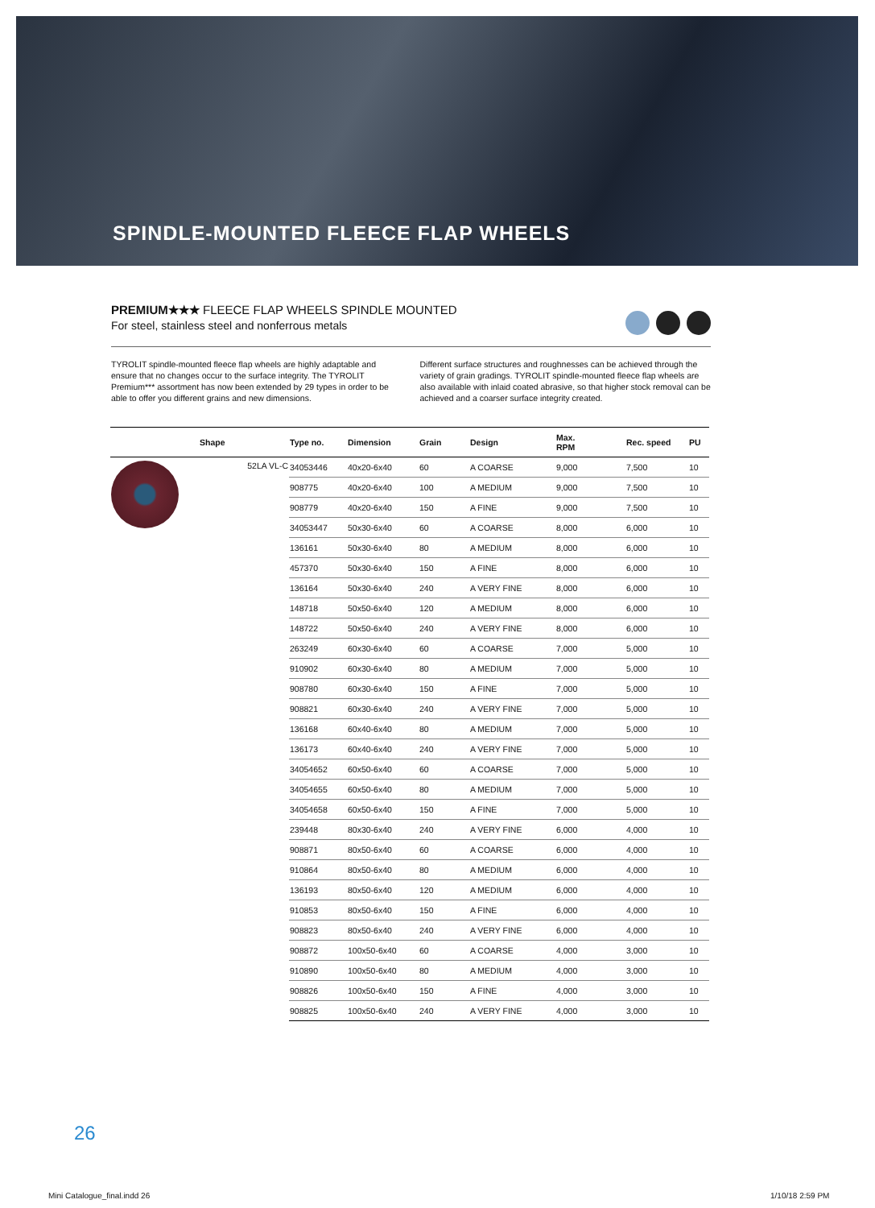SPINDLE-MOUNTED FLEECE FLAP WHEELS
PREMIUM★★★ FLEECE FLAP WHEELS SPINDLE MOUNTED
For steel, stainless steel and nonferrous metals
TYROLIT spindle-mounted fleece flap wheels are highly adaptable and ensure that no changes occur to the surface integrity. The TYROLIT Premium*** assortment has now been extended by 29 types in order to be able to offer you different grains and new dimensions.
Different surface structures and roughnesses can be achieved through the variety of grain gradings. TYROLIT spindle-mounted fleece flap wheels are also available with inlaid coated abrasive, so that higher stock removal can be achieved and a coarser surface integrity created.
| | Shape | Type no. | Dimension | Grain | Design | Max. RPM | Rec. speed | PU |
| --- | --- | --- | --- | --- | --- | --- | --- | --- |
| | 52LA VL-C | 34053446 | 40x20-6x40 | 60 | A COARSE | 9,000 | 7,500 | 10 |
| | | 908775 | 40x20-6x40 | 100 | A MEDIUM | 9,000 | 7,500 | 10 |
| | | 908779 | 40x20-6x40 | 150 | A FINE | 9,000 | 7,500 | 10 |
| | | 34053447 | 50x30-6x40 | 60 | A COARSE | 8,000 | 6,000 | 10 |
| | | 136161 | 50x30-6x40 | 80 | A MEDIUM | 8,000 | 6,000 | 10 |
| | | 457370 | 50x30-6x40 | 150 | A FINE | 8,000 | 6,000 | 10 |
| | | 136164 | 50x30-6x40 | 240 | A VERY FINE | 8,000 | 6,000 | 10 |
| | | 148718 | 50x50-6x40 | 120 | A MEDIUM | 8,000 | 6,000 | 10 |
| | | 148722 | 50x50-6x40 | 240 | A VERY FINE | 8,000 | 6,000 | 10 |
| | | 263249 | 60x30-6x40 | 60 | A COARSE | 7,000 | 5,000 | 10 |
| | | 910902 | 60x30-6x40 | 80 | A MEDIUM | 7,000 | 5,000 | 10 |
| | | 908780 | 60x30-6x40 | 150 | A FINE | 7,000 | 5,000 | 10 |
| | | 908821 | 60x30-6x40 | 240 | A VERY FINE | 7,000 | 5,000 | 10 |
| | | 136168 | 60x40-6x40 | 80 | A MEDIUM | 7,000 | 5,000 | 10 |
| | | 136173 | 60x40-6x40 | 240 | A VERY FINE | 7,000 | 5,000 | 10 |
| | | 34054652 | 60x50-6x40 | 60 | A COARSE | 7,000 | 5,000 | 10 |
| | | 34054655 | 60x50-6x40 | 80 | A MEDIUM | 7,000 | 5,000 | 10 |
| | | 34054658 | 60x50-6x40 | 150 | A FINE | 7,000 | 5,000 | 10 |
| | | 239448 | 80x30-6x40 | 240 | A VERY FINE | 6,000 | 4,000 | 10 |
| | | 908871 | 80x50-6x40 | 60 | A COARSE | 6,000 | 4,000 | 10 |
| | | 910864 | 80x50-6x40 | 80 | A MEDIUM | 6,000 | 4,000 | 10 |
| | | 136193 | 80x50-6x40 | 120 | A MEDIUM | 6,000 | 4,000 | 10 |
| | | 910853 | 80x50-6x40 | 150 | A FINE | 6,000 | 4,000 | 10 |
| | | 908823 | 80x50-6x40 | 240 | A VERY FINE | 6,000 | 4,000 | 10 |
| | | 908872 | 100x50-6x40 | 60 | A COARSE | 4,000 | 3,000 | 10 |
| | | 910890 | 100x50-6x40 | 80 | A MEDIUM | 4,000 | 3,000 | 10 |
| | | 908826 | 100x50-6x40 | 150 | A FINE | 4,000 | 3,000 | 10 |
| | | 908825 | 100x50-6x40 | 240 | A VERY FINE | 4,000 | 3,000 | 10 |
26
Mini Catalogue_final.indd 26 1/10/18 2:59 PM